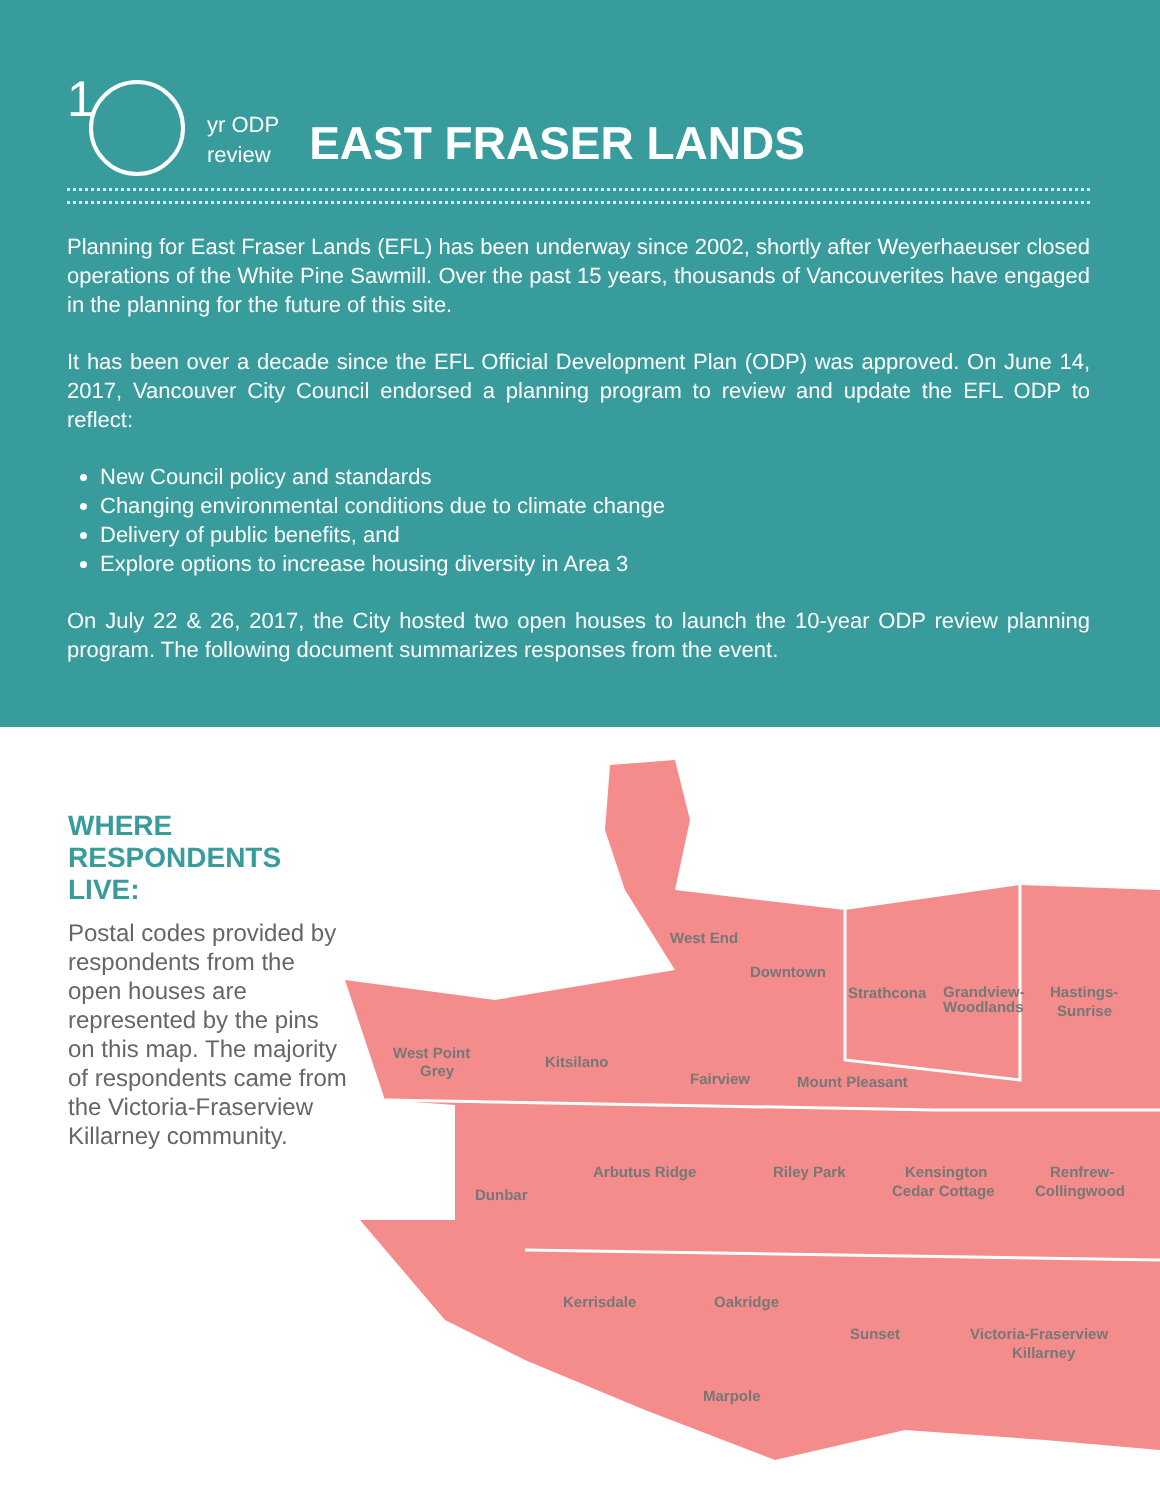1
yr ODP
review
EAST FRASER LANDS
Planning for East Fraser Lands (EFL) has been underway since 2002, shortly after Weyerhaeuser closed operations of the White Pine Sawmill. Over the past 15 years, thousands of Vancouverites have engaged in the planning for the future of this site.
It has been over a decade since the EFL Official Development Plan (ODP) was approved. On June 14, 2017, Vancouver City Council endorsed a planning program to review and update the EFL ODP to reflect:
New Council policy and standards
Changing environmental conditions due to climate change
Delivery of public benefits, and
Explore options to increase housing diversity in Area 3
On July 22 & 26, 2017, the City hosted two open houses to launch the 10-year ODP review planning program. The following document summarizes responses from the event.
WHERE RESPONDENTS LIVE:
Postal codes provided by respondents from the open houses are represented by the pins on this map. The majority of respondents came from the Victoria-Fraserview Killarney community.
West End
Downtown
Strathcona
Grandview-
Woodlands
Hastings-
Sunrise
West Point
Grey
Kitsilano
Fairview
Mount Pleasant
Dunbar
Arbutus Ridge
Riley Park
Kensington
Cedar Cottage
Renfrew-
Collingwood
Kerrisdale
Oakridge
Sunset
Victoria-Fraserview
Killarney
Marpole